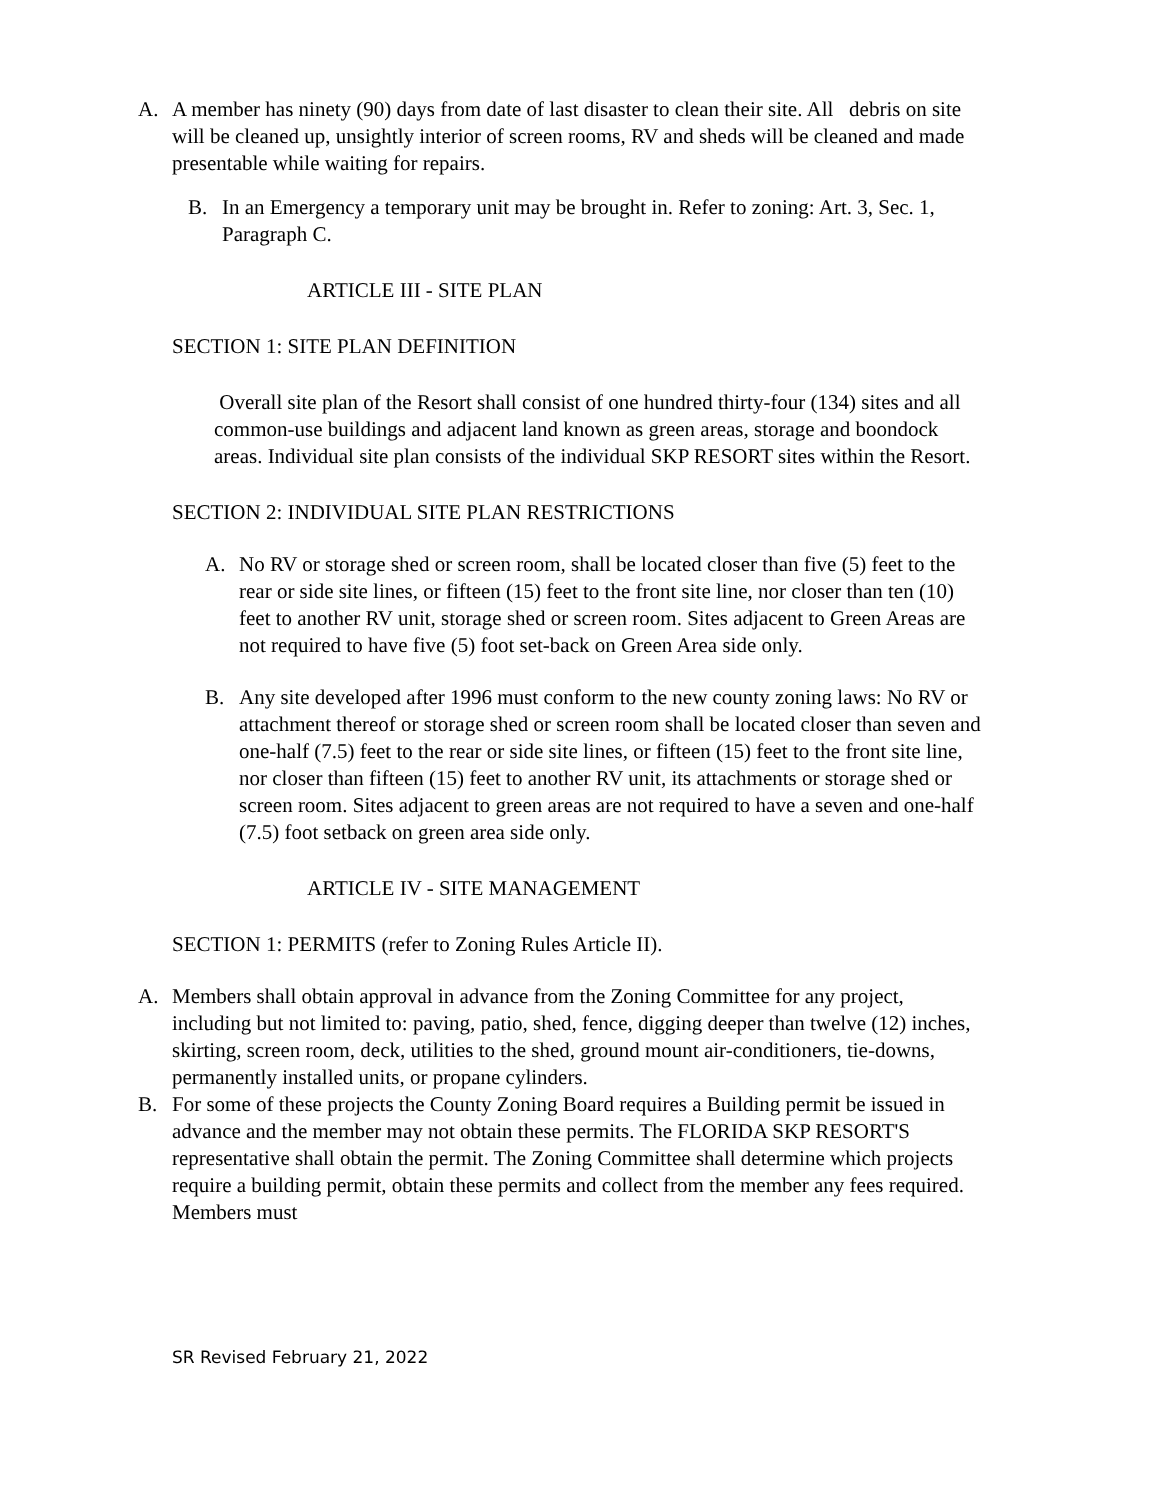A. A member has ninety (90) days from date of last disaster to clean their site. All debris on site will be cleaned up, unsightly interior of screen rooms, RV and sheds will be cleaned and made presentable while waiting for repairs.
B. In an Emergency a temporary unit may be brought in. Refer to zoning: Art. 3, Sec. 1, Paragraph C.
ARTICLE III - SITE PLAN
SECTION 1: SITE PLAN DEFINITION
Overall site plan of the Resort shall consist of one hundred thirty-four (134) sites and all common-use buildings and adjacent land known as green areas, storage and boondock areas. Individual site plan consists of the individual SKP RESORT sites within the Resort.
SECTION 2: INDIVIDUAL SITE PLAN RESTRICTIONS
A. No RV or storage shed or screen room, shall be located closer than five (5) feet to the rear or side site lines, or fifteen (15) feet to the front site line, nor closer than ten (10) feet to another RV unit, storage shed or screen room. Sites adjacent to Green Areas are not required to have five (5) foot set-back on Green Area side only.
B. Any site developed after 1996 must conform to the new county zoning laws: No RV or attachment thereof or storage shed or screen room shall be located closer than seven and one-half (7.5) feet to the rear or side site lines, or fifteen (15) feet to the front site line, nor closer than fifteen (15) feet to another RV unit, its attachments or storage shed or screen room. Sites adjacent to green areas are not required to have a seven and one-half (7.5) foot setback on green area side only.
ARTICLE IV - SITE MANAGEMENT
SECTION 1: PERMITS (refer to Zoning Rules Article II).
A. Members shall obtain approval in advance from the Zoning Committee for any project, including but not limited to: paving, patio, shed, fence, digging deeper than twelve (12) inches, skirting, screen room, deck, utilities to the shed, ground mount air-conditioners, tie-downs, permanently installed units, or propane cylinders.
B. For some of these projects the County Zoning Board requires a Building permit be issued in advance and the member may not obtain these permits. The FLORIDA SKP RESORT'S representative shall obtain the permit. The Zoning Committee shall determine which projects require a building permit, obtain these permits and collect from the member any fees required. Members must
SR Revised February 21, 2022